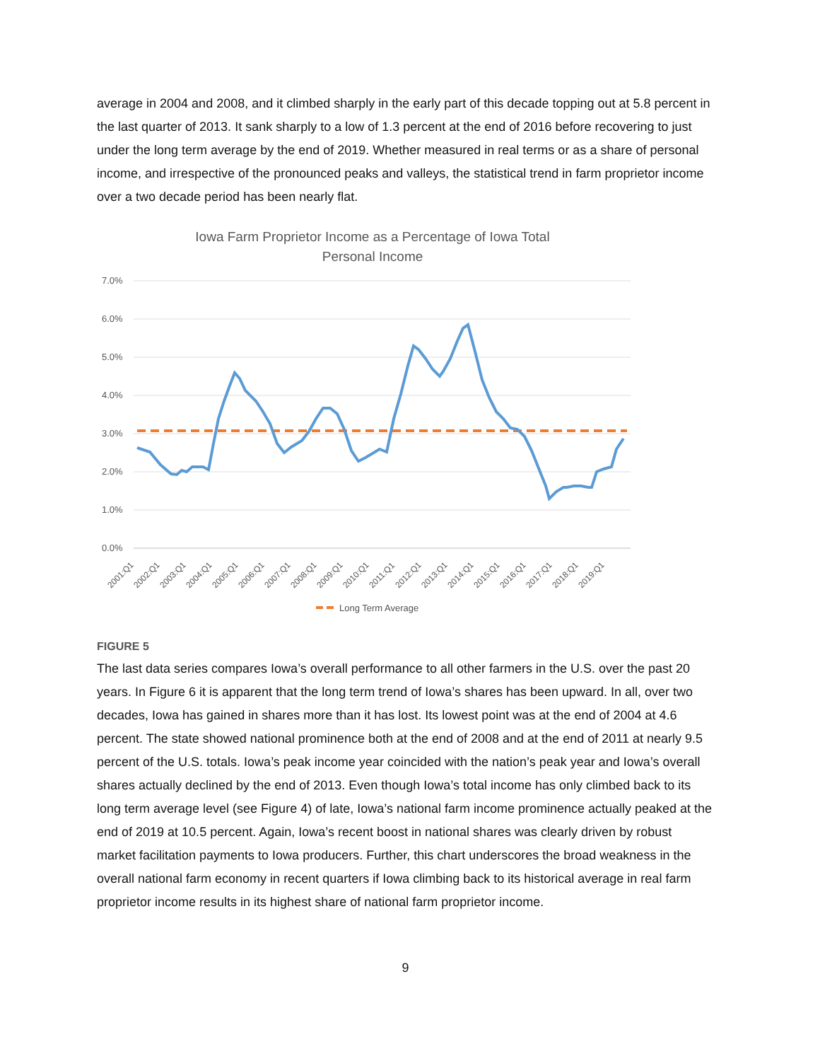average in 2004 and 2008, and it climbed sharply in the early part of this decade topping out at 5.8 percent in the last quarter of 2013. It sank sharply to a low of 1.3 percent at the end of 2016 before recovering to just under the long term average by the end of 2019. Whether measured in real terms or as a share of personal income, and irrespective of the pronounced peaks and valleys, the statistical trend in farm proprietor income over a two decade period has been nearly flat.
Iowa Farm Proprietor Income as a Percentage of Iowa Total
Personal Income
7.0%
6.0%
5.0%
4.0%
3.0%
2.0%
1.0%
0.0%
2001:Q1
2002:Q1
2003:Q1
2004:Q1
2005:Q1
2006:Q1
2007:Q1
2008:Q1
2009:Q1
2010:Q1
2011:Q1
2012:Q1
2013:Q1
2014:Q1
2015:Q1
2016:Q1
2017:Q1
2018:Q1
2019:Q1
Long Term Average
FIGURE 5
The last data series compares Iowa’s overall performance to all other farmers in the U.S. over the past 20 years. In Figure 6 it is apparent that the long term trend of Iowa’s shares has been upward. In all, over two decades, Iowa has gained in shares more than it has lost. Its lowest point was at the end of 2004 at 4.6 percent. The state showed national prominence both at the end of 2008 and at the end of 2011 at nearly 9.5 percent of the U.S. totals. Iowa’s peak income year coincided with the nation’s peak year and Iowa’s overall shares actually declined by the end of 2013. Even though Iowa’s total income has only climbed back to its long term average level (see Figure 4) of late, Iowa’s national farm income prominence actually peaked at the end of 2019 at 10.5 percent. Again, Iowa’s recent boost in national shares was clearly driven by robust market facilitation payments to Iowa producers. Further, this chart underscores the broad weakness in the overall national farm economy in recent quarters if Iowa climbing back to its historical average in real farm proprietor income results in its highest share of national farm proprietor income.
9